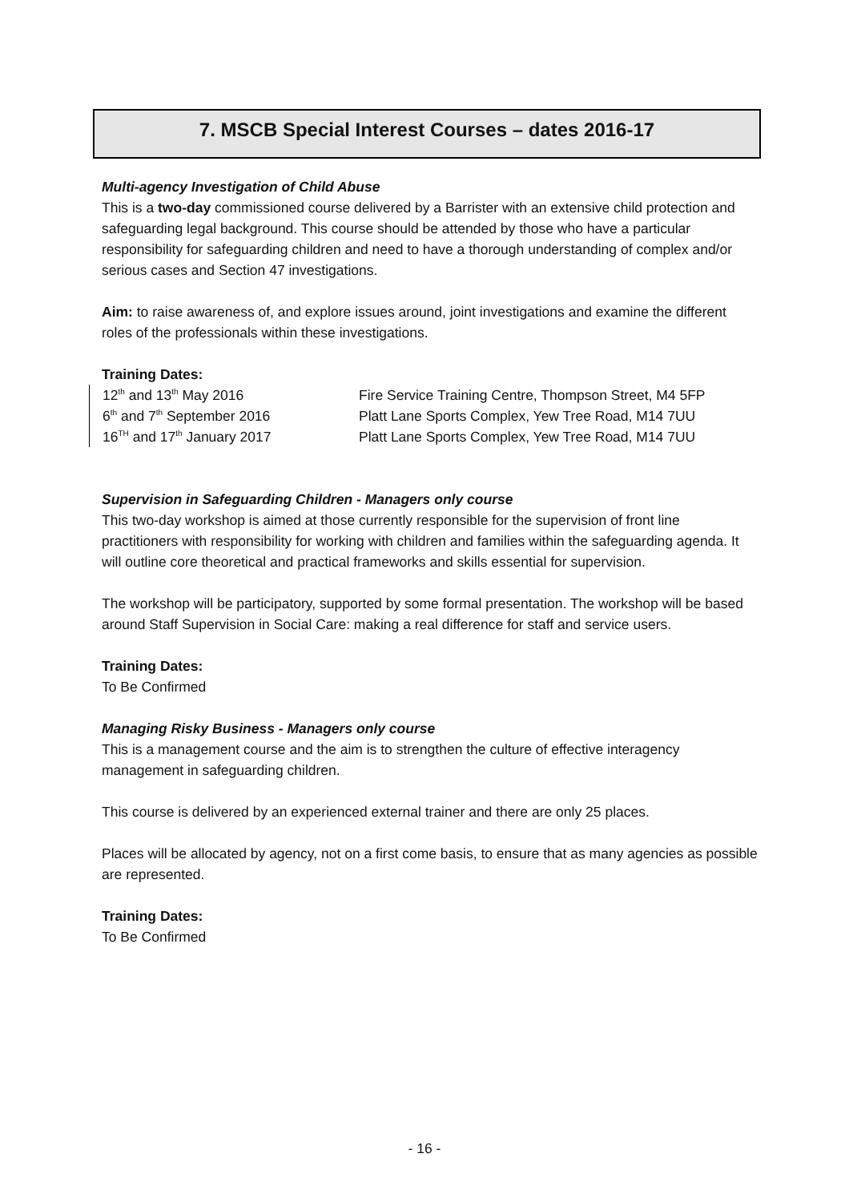7. MSCB Special Interest Courses – dates 2016-17
Multi-agency Investigation of Child Abuse
This is a two-day commissioned course delivered by a Barrister with an extensive child protection and safeguarding legal background. This course should be attended by those who have a particular responsibility for safeguarding children and need to have a thorough understanding of complex and/or serious cases and Section 47 investigations.
Aim: to raise awareness of, and explore issues around, joint investigations and examine the different roles of the professionals within these investigations.
Training Dates:
12<sup>th</sup> and 13<sup>th</sup> May 2016
Fire Service Training Centre, Thompson Street, M4 5FP
6<sup>th</sup> and 7<sup>th</sup> September 2016
Platt Lane Sports Complex, Yew Tree Road, M14 7UU
16<sup>TH</sup> and 17<sup>th</sup> January 2017
Platt Lane Sports Complex, Yew Tree Road, M14 7UU
Supervision in Safeguarding Children - Managers only course
This two-day workshop is aimed at those currently responsible for the supervision of front line practitioners with responsibility for working with children and families within the safeguarding agenda. It will outline core theoretical and practical frameworks and skills essential for supervision.
The workshop will be participatory, supported by some formal presentation. The workshop will be based around Staff Supervision in Social Care: making a real difference for staff and service users.
Training Dates:
To Be Confirmed
Managing Risky Business - Managers only course
This is a management course and the aim is to strengthen the culture of effective interagency management in safeguarding children.
This course is delivered by an experienced external trainer and there are only 25 places.
Places will be allocated by agency, not on a first come basis, to ensure that as many agencies as possible are represented.
Training Dates:
To Be Confirmed
- 16 -